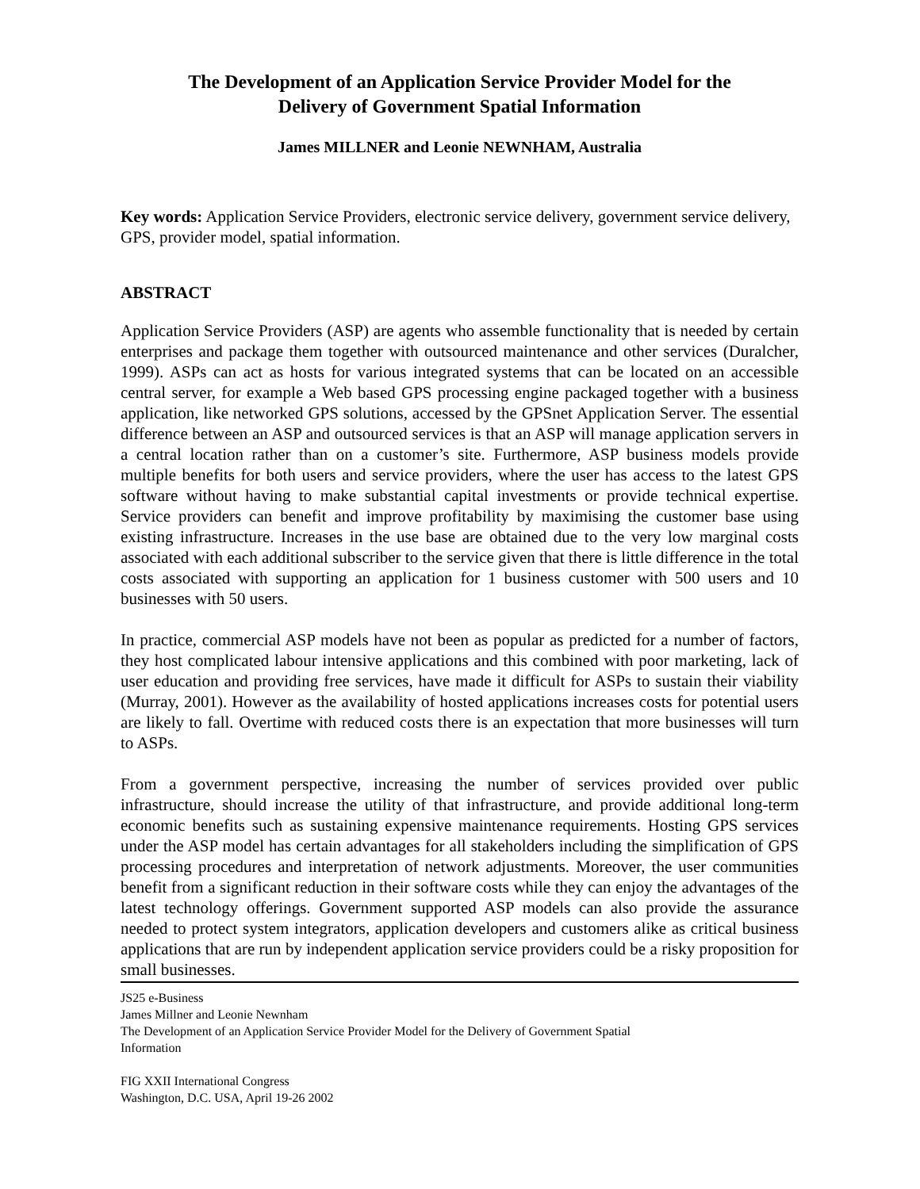The Development of an Application Service Provider Model for the
Delivery of Government Spatial Information
James MILLNER and Leonie NEWNHAM, Australia
Key words: Application Service Providers, electronic service delivery, government service delivery, GPS, provider model, spatial information.
ABSTRACT
Application Service Providers (ASP) are agents who assemble functionality that is needed by certain enterprises and package them together with outsourced maintenance and other services (Duralcher, 1999). ASPs can act as hosts for various integrated systems that can be located on an accessible central server, for example a Web based GPS processing engine packaged together with a business application, like networked GPS solutions, accessed by the GPSnet Application Server. The essential difference between an ASP and outsourced services is that an ASP will manage application servers in a central location rather than on a customer’s site. Furthermore, ASP business models provide multiple benefits for both users and service providers, where the user has access to the latest GPS software without having to make substantial capital investments or provide technical expertise. Service providers can benefit and improve profitability by maximising the customer base using existing infrastructure. Increases in the use base are obtained due to the very low marginal costs associated with each additional subscriber to the service given that there is little difference in the total costs associated with supporting an application for 1 business customer with 500 users and 10 businesses with 50 users.
In practice, commercial ASP models have not been as popular as predicted for a number of factors, they host complicated labour intensive applications and this combined with poor marketing, lack of user education and providing free services, have made it difficult for ASPs to sustain their viability (Murray, 2001). However as the availability of hosted applications increases costs for potential users are likely to fall. Overtime with reduced costs there is an expectation that more businesses will turn to ASPs.
From a government perspective, increasing the number of services provided over public infrastructure, should increase the utility of that infrastructure, and provide additional long-term economic benefits such as sustaining expensive maintenance requirements. Hosting GPS services under the ASP model has certain advantages for all stakeholders including the simplification of GPS processing procedures and interpretation of network adjustments. Moreover, the user communities benefit from a significant reduction in their software costs while they can enjoy the advantages of the latest technology offerings. Government supported ASP models can also provide the assurance needed to protect system integrators, application developers and customers alike as critical business applications that are run by independent application service providers could be a risky proposition for small businesses.
JS25 e-Business
James Millner and Leonie Newnham
The Development of an Application Service Provider Model for the Delivery of Government Spatial
Information
FIG XXII International Congress
Washington, D.C. USA, April 19-26 2002